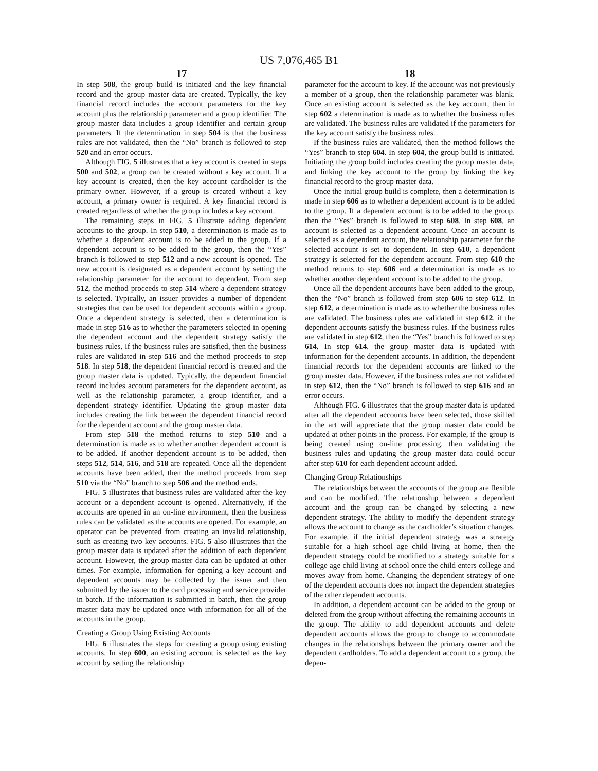US 7,076,465 B1
17
In step 508, the group build is initiated and the key financial record and the group master data are created. Typically, the key financial record includes the account parameters for the key account plus the relationship parameter and a group identifier. The group master data includes a group identifier and certain group parameters. If the determination in step 504 is that the business rules are not validated, then the “No” branch is followed to step 520 and an error occurs.
Although FIG. 5 illustrates that a key account is created in steps 500 and 502, a group can be created without a key account. If a key account is created, then the key account cardholder is the primary owner. However, if a group is created without a key account, a primary owner is required. A key financial record is created regardless of whether the group includes a key account.
The remaining steps in FIG. 5 illustrate adding dependent accounts to the group. In step 510, a determination is made as to whether a dependent account is to be added to the group. If a dependent account is to be added to the group, then the “Yes” branch is followed to step 512 and a new account is opened. The new account is designated as a dependent account by setting the relationship parameter for the account to dependent. From step 512, the method proceeds to step 514 where a dependent strategy is selected. Typically, an issuer provides a number of dependent strategies that can be used for dependent accounts within a group. Once a dependent strategy is selected, then a determination is made in step 516 as to whether the parameters selected in opening the dependent account and the dependent strategy satisfy the business rules. If the business rules are satisfied, then the business rules are validated in step 516 and the method proceeds to step 518. In step 518, the dependent financial record is created and the group master data is updated. Typically, the dependent financial record includes account parameters for the dependent account, as well as the relationship parameter, a group identifier, and a dependent strategy identifier. Updating the group master data includes creating the link between the dependent financial record for the dependent account and the group master data.
From step 518 the method returns to step 510 and a determination is made as to whether another dependent account is to be added. If another dependent account is to be added, then steps 512, 514, 516, and 518 are repeated. Once all the dependent accounts have been added, then the method proceeds from step 510 via the “No” branch to step 506 and the method ends.
FIG. 5 illustrates that business rules are validated after the key account or a dependent account is opened. Alternatively, if the accounts are opened in an on-line environment, then the business rules can be validated as the accounts are opened. For example, an operator can be prevented from creating an invalid relationship, such as creating two key accounts. FIG. 5 also illustrates that the group master data is updated after the addition of each dependent account. However, the group master data can be updated at other times. For example, information for opening a key account and dependent accounts may be collected by the issuer and then submitted by the issuer to the card processing and service provider in batch. If the information is submitted in batch, then the group master data may be updated once with information for all of the accounts in the group.
Creating a Group Using Existing Accounts
FIG. 6 illustrates the steps for creating a group using existing accounts. In step 600, an existing account is selected as the key account by setting the relationship
18
parameter for the account to key. If the account was not previously a member of a group, then the relationship parameter was blank. Once an existing account is selected as the key account, then in step 602 a determination is made as to whether the business rules are validated. The business rules are validated if the parameters for the key account satisfy the business rules.
If the business rules are validated, then the method follows the “Yes” branch to step 604. In step 604, the group build is initiated. Initiating the group build includes creating the group master data, and linking the key account to the group by linking the key financial record to the group master data.
Once the initial group build is complete, then a determination is made in step 606 as to whether a dependent account is to be added to the group. If a dependent account is to be added to the group, then the “Yes” branch is followed to step 608. In step 608, an account is selected as a dependent account. Once an account is selected as a dependent account, the relationship parameter for the selected account is set to dependent. In step 610, a dependent strategy is selected for the dependent account. From step 610 the method returns to step 606 and a determination is made as to whether another dependent account is to be added to the group.
Once all the dependent accounts have been added to the group, then the “No” branch is followed from step 606 to step 612. In step 612, a determination is made as to whether the business rules are validated. The business rules are validated in step 612, if the dependent accounts satisfy the business rules. If the business rules are validated in step 612, then the “Yes” branch is followed to step 614. In step 614, the group master data is updated with information for the dependent accounts. In addition, the dependent financial records for the dependent accounts are linked to the group master data. However, if the business rules are not validated in step 612, then the “No” branch is followed to step 616 and an error occurs.
Although FIG. 6 illustrates that the group master data is updated after all the dependent accounts have been selected, those skilled in the art will appreciate that the group master data could be updated at other points in the process. For example, if the group is being created using on-line processing, then validating the business rules and updating the group master data could occur after step 610 for each dependent account added.
Changing Group Relationships
The relationships between the accounts of the group are flexible and can be modified. The relationship between a dependent account and the group can be changed by selecting a new dependent strategy. The ability to modify the dependent strategy allows the account to change as the cardholder’s situation changes. For example, if the initial dependent strategy was a strategy suitable for a high school age child living at home, then the dependent strategy could be modified to a strategy suitable for a college age child living at school once the child enters college and moves away from home. Changing the dependent strategy of one of the dependent accounts does not impact the dependent strategies of the other dependent accounts.
In addition, a dependent account can be added to the group or deleted from the group without affecting the remaining accounts in the group. The ability to add dependent accounts and delete dependent accounts allows the group to change to accommodate changes in the relationships between the primary owner and the dependent cardholders. To add a dependent account to a group, the depen-